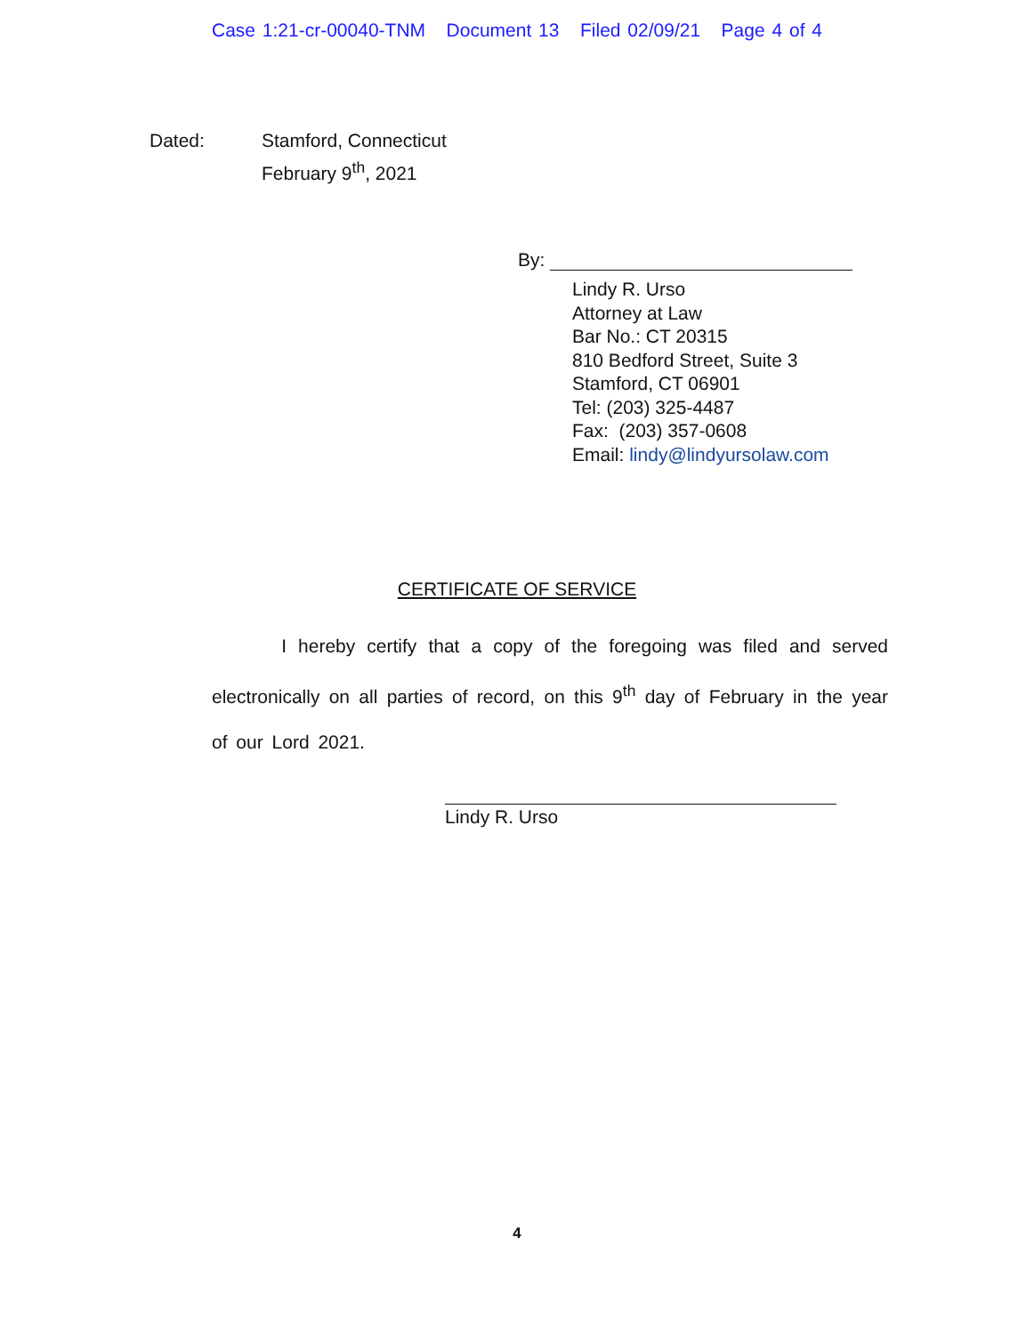Case 1:21-cr-00040-TNM Document 13 Filed 02/09/21 Page 4 of 4
Dated: Stamford, Connecticut
February 9<sup>th</sup>, 2021
By:
Lindy R. Urso
Attorney at Law
Bar No.: CT 20315
810 Bedford Street, Suite 3
Stamford, CT 06901
Tel: (203) 325-4487
Fax: (203) 357-0608
Email: lindy@lindyursolaw.com
CERTIFICATE OF SERVICE
I hereby certify that a copy of the foregoing was filed and served electronically on all parties of record, on this 9<sup>th</sup> day of February in the year of our Lord 2021.
Lindy R. Urso
4